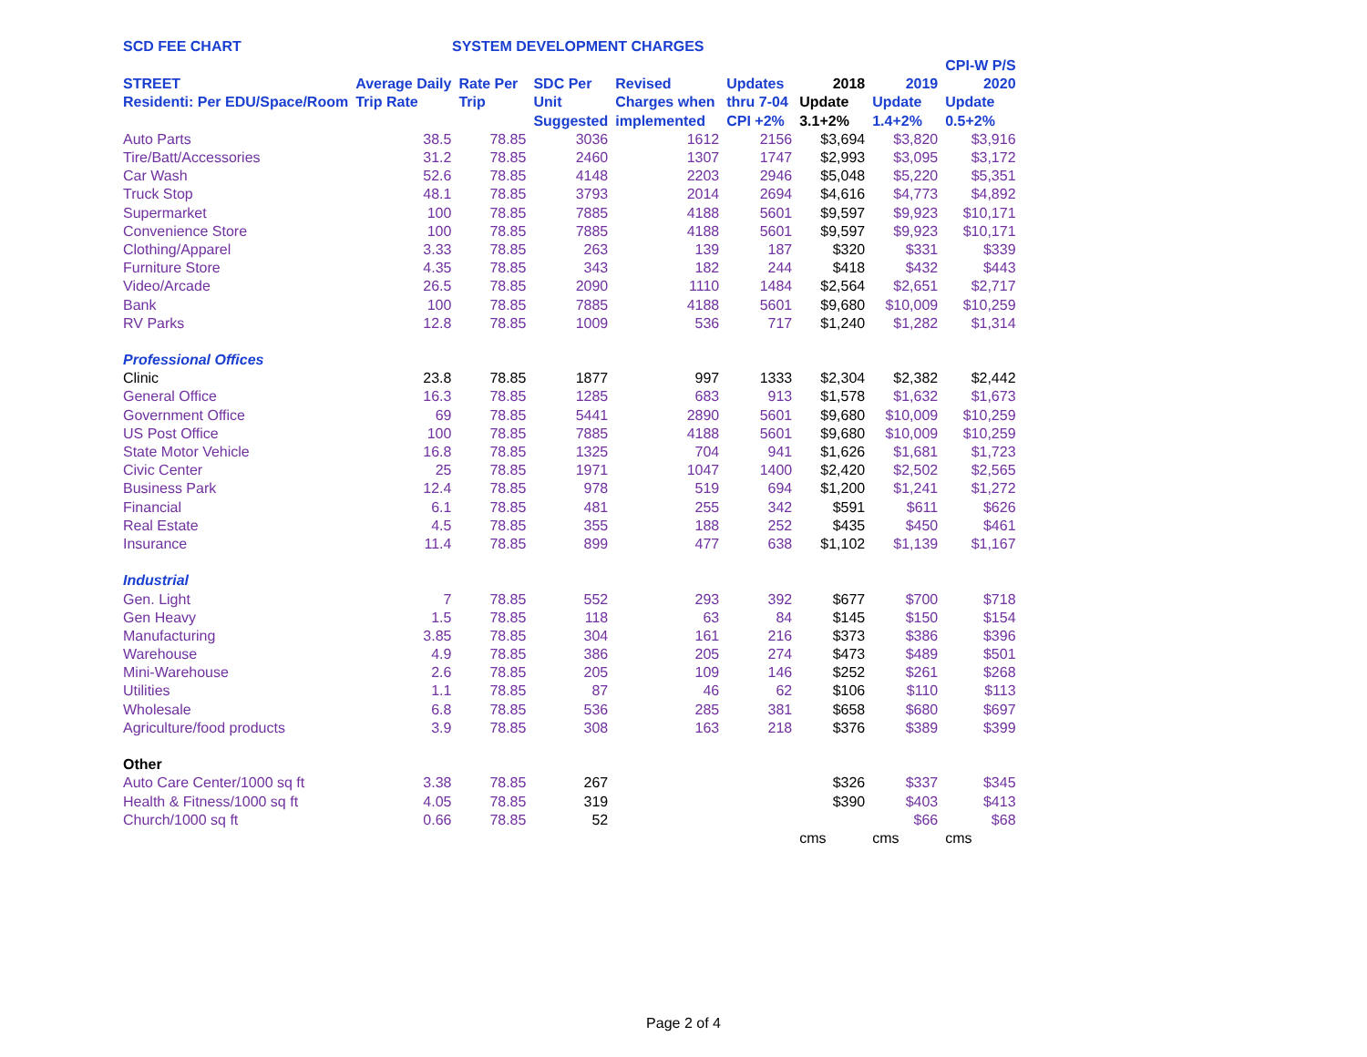SCD FEE CHART SYSTEM DEVELOPMENT CHARGES
| | | | | | | | | CPI-W P/S |
| --- | --- | --- | --- | --- | --- | --- | --- | --- |
| STREET | Average Daily | Rate Per | SDC Per | Revised | Updates | 2018 | 2019 | 2020 |
| Residenti: Per EDU/Space/Room | Trip Rate | Trip | Unit | Charges when | thru 7-04 | Update | Update | Update |
| | | | Suggested | implemented | CPI +2% | 3.1+2% | 1.4+2% | 0.5+2% |
| Auto Parts | 38.5 | 78.85 | 3036 | 1612 | 2156 | $3,694 | $3,820 | $3,916 |
| Tire/Batt/Accessories | 31.2 | 78.85 | 2460 | 1307 | 1747 | $2,993 | $3,095 | $3,172 |
| Car Wash | 52.6 | 78.85 | 4148 | 2203 | 2946 | $5,048 | $5,220 | $5,351 |
| Truck Stop | 48.1 | 78.85 | 3793 | 2014 | 2694 | $4,616 | $4,773 | $4,892 |
| Supermarket | 100 | 78.85 | 7885 | 4188 | 5601 | $9,597 | $9,923 | $10,171 |
| Convenience Store | 100 | 78.85 | 7885 | 4188 | 5601 | $9,597 | $9,923 | $10,171 |
| Clothing/Apparel | 3.33 | 78.85 | 263 | 139 | 187 | $320 | $331 | $339 |
| Furniture Store | 4.35 | 78.85 | 343 | 182 | 244 | $418 | $432 | $443 |
| Video/Arcade | 26.5 | 78.85 | 2090 | 1110 | 1484 | $2,564 | $2,651 | $2,717 |
| Bank | 100 | 78.85 | 7885 | 4188 | 5601 | $9,680 | $10,009 | $10,259 |
| RV Parks | 12.8 | 78.85 | 1009 | 536 | 717 | $1,240 | $1,282 | $1,314 |
| Professional Offices | | | | | | | | |
| Clinic | 23.8 | 78.85 | 1877 | 997 | 1333 | $2,304 | $2,382 | $2,442 |
| General Office | 16.3 | 78.85 | 1285 | 683 | 913 | $1,578 | $1,632 | $1,673 |
| Government Office | 69 | 78.85 | 5441 | 2890 | 5601 | $9,680 | $10,009 | $10,259 |
| US Post Office | 100 | 78.85 | 7885 | 4188 | 5601 | $9,680 | $10,009 | $10,259 |
| State Motor Vehicle | 16.8 | 78.85 | 1325 | 704 | 941 | $1,626 | $1,681 | $1,723 |
| Civic Center | 25 | 78.85 | 1971 | 1047 | 1400 | $2,420 | $2,502 | $2,565 |
| Business Park | 12.4 | 78.85 | 978 | 519 | 694 | $1,200 | $1,241 | $1,272 |
| Financial | 6.1 | 78.85 | 481 | 255 | 342 | $591 | $611 | $626 |
| Real Estate | 4.5 | 78.85 | 355 | 188 | 252 | $435 | $450 | $461 |
| Insurance | 11.4 | 78.85 | 899 | 477 | 638 | $1,102 | $1,139 | $1,167 |
| Industrial | | | | | | | | |
| Gen. Light | 7 | 78.85 | 552 | 293 | 392 | $677 | $700 | $718 |
| Gen Heavy | 1.5 | 78.85 | 118 | 63 | 84 | $145 | $150 | $154 |
| Manufacturing | 3.85 | 78.85 | 304 | 161 | 216 | $373 | $386 | $396 |
| Warehouse | 4.9 | 78.85 | 386 | 205 | 274 | $473 | $489 | $501 |
| Mini-Warehouse | 2.6 | 78.85 | 205 | 109 | 146 | $252 | $261 | $268 |
| Utilities | 1.1 | 78.85 | 87 | 46 | 62 | $106 | $110 | $113 |
| Wholesale | 6.8 | 78.85 | 536 | 285 | 381 | $658 | $680 | $697 |
| Agriculture/food products | 3.9 | 78.85 | 308 | 163 | 218 | $376 | $389 | $399 |
| Other | | | | | | | | |
| Auto Care Center/1000 sq ft | 3.38 | 78.85 | 267 | | | $326 | $337 | $345 |
| Health & Fitness/1000 sq ft | 4.05 | 78.85 | 319 | | | $390 | $403 | $413 |
| Church/1000 sq ft | 0.66 | 78.85 | 52 | | | | $66 | $68 |
| | | | | | | cms | cms | cms |
Page 2 of 4